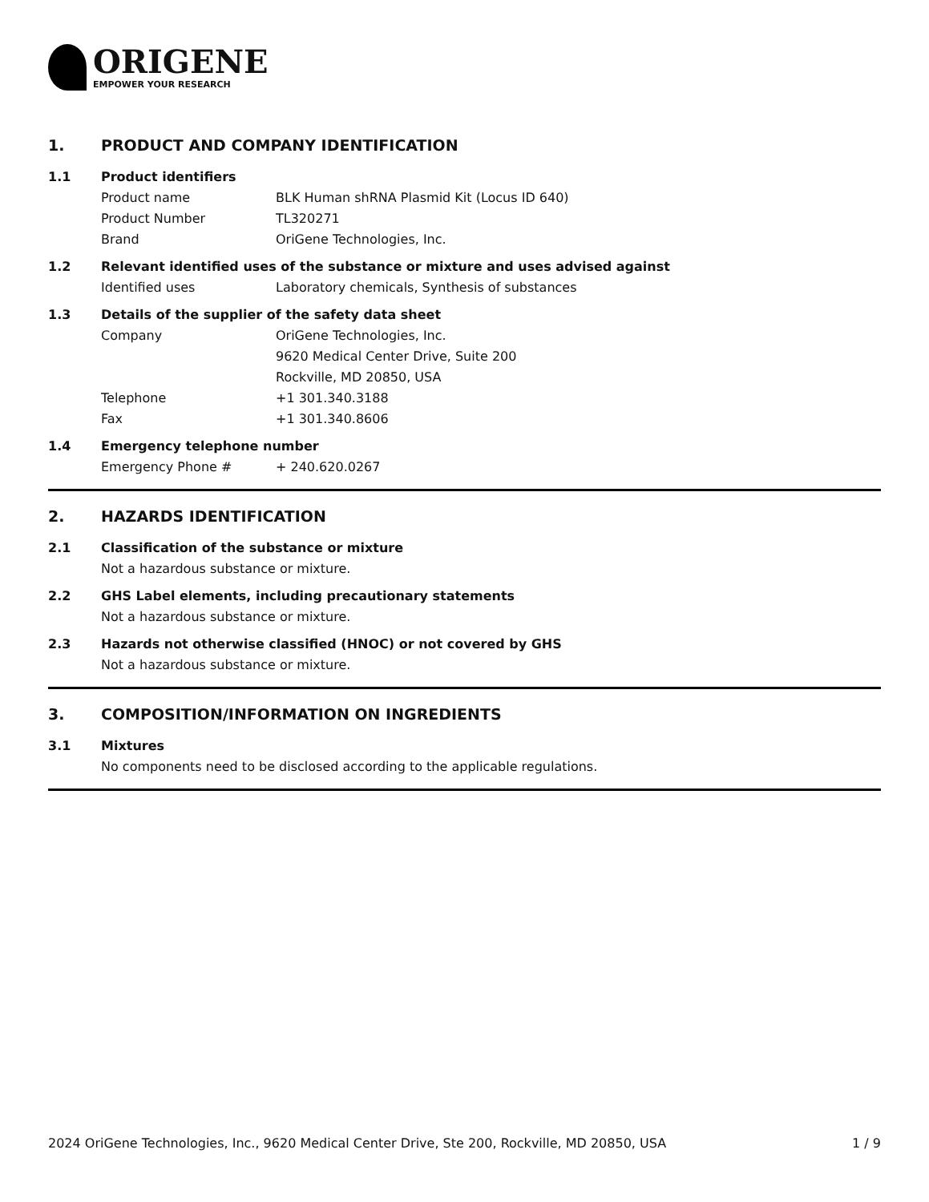ORIGENE
EMPOWER YOUR RESEARCH
1. PRODUCT AND COMPANY IDENTIFICATION
1.1 Product identifiers
Product name BLK Human shRNA Plasmid Kit (Locus ID 640)
Product Number TL320271
Brand OriGene Technologies, Inc.
1.2 Relevant identified uses of the substance or mixture and uses advised against
Identified uses Laboratory chemicals, Synthesis of substances
1.3 Details of the supplier of the safety data sheet
Company OriGene Technologies, Inc.
9620 Medical Center Drive, Suite 200
Rockville, MD 20850, USA
Telephone +1 301.340.3188
Fax +1 301.340.8606
1.4 Emergency telephone number
Emergency Phone # + 240.620.0267
2. HAZARDS IDENTIFICATION
2.1 Classification of the substance or mixture
Not a hazardous substance or mixture.
2.2 GHS Label elements, including precautionary statements
Not a hazardous substance or mixture.
2.3 Hazards not otherwise classified (HNOC) or not covered by GHS
Not a hazardous substance or mixture.
3. COMPOSITION/INFORMATION ON INGREDIENTS
3.1 Mixtures
No components need to be disclosed according to the applicable regulations.
2024 OriGene Technologies, Inc., 9620 Medical Center Drive, Ste 200, Rockville, MD 20850, USA 1 / 9